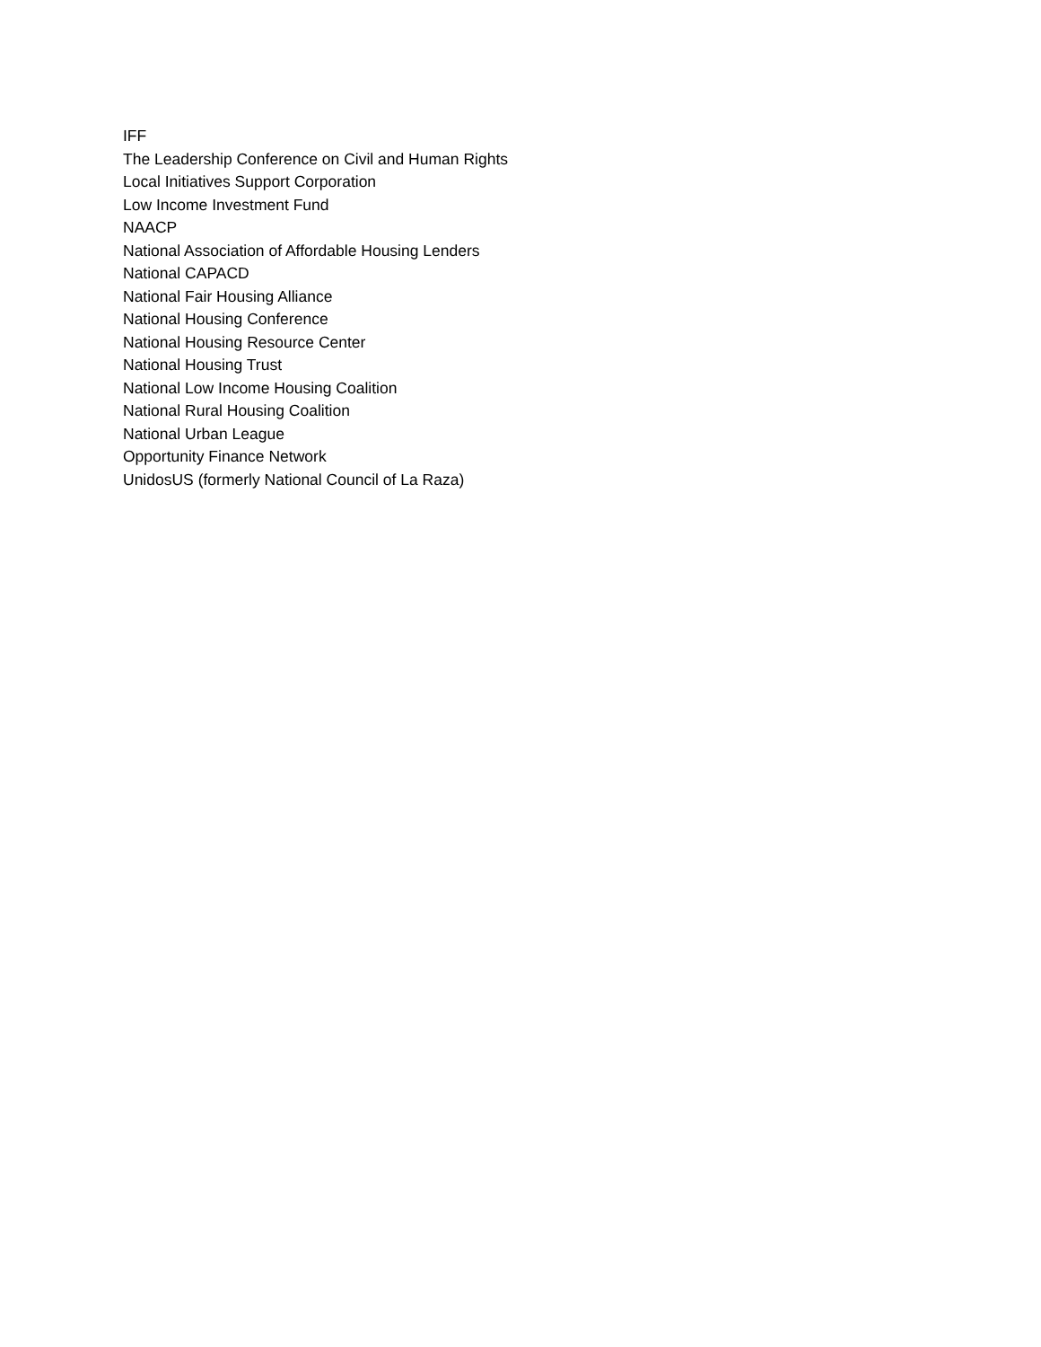IFF
The Leadership Conference on Civil and Human Rights
Local Initiatives Support Corporation
Low Income Investment Fund
NAACP
National Association of Affordable Housing Lenders
National CAPACD
National Fair Housing Alliance
National Housing Conference
National Housing Resource Center
National Housing Trust
National Low Income Housing Coalition
National Rural Housing Coalition
National Urban League
Opportunity Finance Network
UnidosUS (formerly National Council of La Raza)